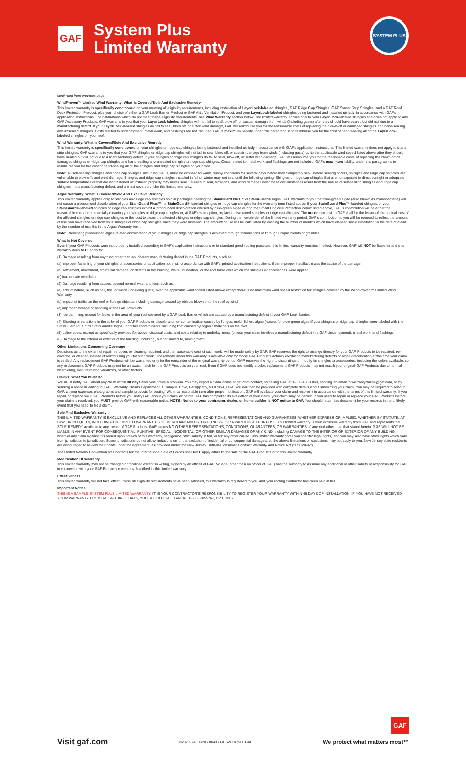GAF
System Plus
Limited Warranty
SYSTEM PLUS
continued from previous page
WindProven™ Limited Wind Warranty: What Is Covered/Sole And Exclusive Remedy
This limited warranty is specifically conditioned on your meeting all eligibility requirements, including installation of LayerLock-labeled shingles, GAF Ridge Cap Shingles, GAF Starter Strip Shingles, and a GAF Roof Deck Protection Product, plus your choice of either a GAF Leak Barrier Product or GAF Attic Ventilation Product, and your LayerLock-labeled shingles being fastened and installed strictly in accordance with GAF's application instructions. For installations which do not meet these eligibility requirements, see Wind Warranty section below. The limited warranty applies only to your LayerLock-labeled shingles and does not apply to any GAF Accessory Products. GAF warrants to you that your LayerLock-labeled shingles will not fail to seal, blow off, or sustain damage from winds (including gusts) after they should have sealed but did not due to a manufacturing defect. If your LayerLock-labeled shingles do fail to seal, blow off, or suffer wind damage, GAF will reimburse you for the reasonable costs of replacing the blown-off or damaged shingles and hand-sealing any unsealed shingles. Costs related to underlayment, metal work, and flashings are not included. GAF's maximum liability under this paragraph is to reimburse you for the cost of hand-sealing all of the LayerLock-labeled shingles on your roof.
Wind Warranty: What Is Covered/Sole And Exclusive Remedy
This limited warranty is specifically conditioned on your shingles or ridge cap shingles being fastened and installed strictly in accordance with GAF's application instructions. This limited warranty does not apply to starter strip shingles. GAF warrants to you that your GAF shingles or ridge cap shingles will not fail to seal, blow off, or sustain damage from winds (including gusts) up to the applicable wind speed listed above after they should have sealed but did not due to a manufacturing defect. If your shingles or ridge cap shingles do fail to seal, blow off, or suffer wind damage, GAF will reimburse you for the reasonable costs of replacing the blown-off or damaged shingles or ridge cap shingles and hand-sealing any unsealed shingles or ridge cap shingles. Costs related to metal work and flashings are not included. GAF's maximum liability under this paragraph is to reimburse you for the cost of hand-sealing all of the shingles and ridge cap shingles on your roof.
Note: All self-sealing shingles and ridge cap shingles, including GAF's, must be exposed to warm, sunny conditions for several days before they completely seal. Before sealing occurs, shingles and ridge cap shingles are vulnerable to blow-offs and wind damage. Shingles and ridge cap shingles installed in fall or winter may not seal until the following spring. Shingles or ridge cap shingles that are not exposed to direct sunlight or adequate surface temperatures or that are not fastened or installed properly may never seal. Failures to seal, blow-offs, and wind damage under these circumstances result from the nature of self-sealing shingles and ridge cap shingles, not a manufacturing defect, and are not covered under this limited warranty.
Algae Warranty: What Is Covered/Sole And Exclusive Remedy
This limited warranty applies only to shingles and ridge cap shingles sold in packages bearing the StainGuard Plus™ or StainGuard® logos. GAF warrants to you that blue-green algae (also known as cyanobacteria) will not cause a pronounced discoloration of your StainGuard Plus™- or StainGuard®-labeled shingles or ridge cap shingles for the warranty term listed above. If your StainGuard Plus™-labeled shingles or your StainGuard®-labeled shingles or ridge cap shingles exhibit a pronounced discoloration caused by blue-green algae during the Smart Choice® Protection Period listed above, GAF's contribution will be either the reasonable cost of commercially cleaning your shingles or ridge cap shingles or, at GAF's sole option, replacing discolored shingles or ridge cap shingles. The maximum cost to GAF shall be the lesser of the original cost of the affected shingles or ridge cap shingles or the cost to clean the affected shingles or ridge cap shingles. During the remainder of the limited warranty period, GAF's contribution to you will be reduced to reflect the amount of use you have received from your shingles or ridge cap shingles since they were installed. The amount of use will be calculated by dividing the number of months which have elapsed since installation to the date of claim by the number of months in the Algae Warranty term.
Note: Preventing pronounced algae-related discoloration of your shingles or ridge cap shingles is achieved through formulations or through unique blends of granules.
What Is Not Covered
Even if your GAF Products were not properly installed according to GAF's application instructions or to standard good roofing practices, this limited warranty remains in effect. However, GAF will NOT be liable for and this warranty does NOT apply to:
(1) Damage resulting from anything other than an inherent manufacturing defect in the GAF Products, such as:
(a) improper fastening of your shingles or accessories or application not in strict accordance with GAF's printed application instructions, if the improper installation was the cause of the damage.
(b) settlement, movement, structural damage, or defects in the building, walls, foundation, or the roof base over which the shingles or accessories were applied.
(c) inadequate ventilation.
(2) Damage resulting from causes beyond normal wear and tear, such as:
(a) acts of nature, such as hail, fire, or winds (including gusts) over the applicable wind speed listed above except there is no maximum wind speed restriction for shingles covered by the WindProven™ Limited Wind Warranty.
(b) impact of traffic on the roof or foreign objects, including damage caused by objects blown onto the roof by wind.
(c) improper storage or handling of the GAF Products.
(3) Ice damming, except for leaks in the area of your roof covered by a GAF Leak Barrier which are caused by a manufacturing defect in your GAF Leak Barrier.
(4) Shading or variations in the color of your GAF Products or discoloration or contamination caused by fungus, mold, lichen, algae (except for blue-green algae if your shingles or ridge cap shingles were labeled with the StainGuard Plus™ or StainGuard® logos), or other contaminants, including that caused by organic materials on the roof.
(5) Labor costs, except as specifically provided for above, disposal costs, and costs relating to underlayments (unless your claim involves a manufacturing defect in a GAF Underlayment), metal work, and flashings.
(6) Damage to the interior or exterior of the building, including, but not limited to, mold growth.
Other Limitations Concerning Coverage
Decisions as to the extent of repair, re-cover, or cleaning required, and the reasonable cost of such work, will be made solely by GAF. GAF reserves the right to arrange directly for your GAF Products to be repaired, re-covered, or cleaned instead of reimbursing you for such work. The remedy under this warranty is available only for those GAF Products actually exhibiting manufacturing defects or algae discoloration at the time your claim is settled. Any replacement GAF Products will be warranted only for the remainder of the original warranty period. GAF reserves the right to discontinue or modify its shingles or accessories, including the colors available, so any replacement GAF Products may not be an exact match for the GAF Products on your roof. Even if GAF does not modify a color, replacement GAF Products may not match your original GAF Products due to normal weathering, manufacturing variations, or other factors.
Claims: What You Must Do
You must notify GAF about any claim within 30 days after you notice a problem. You may report a claim online at gaf.com/contact, by calling GAF at 1-800-458-1860, sending an email to warrantyclaims@gaf.com, or by sending a notice in writing to: GAF, Warranty Claims Department, 1 Campus Drive, Parsippany, NJ 07054, USA. You will then be provided with complete details about submitting your claim. You may be required to send to GAF, at your expense, photographs and sample products for testing. Within a reasonable time after proper notification, GAF will evaluate your claim and resolve it in accordance with the terms of this limited warranty. If you repair or replace your GAF Products before you notify GAF about your claim or before GAF has completed its evaluation of your claim, your claim may be denied. If you need to repair or replace your GAF Products before your claim is resolved, you MUST provide GAF with reasonable notice. NOTE: Notice to your contractor, dealer, or home builder is NOT notice to GAF. You should retain this document for your records in the unlikely event that you need to file a claim.
Sole And Exclusive Warranty
THIS LIMITED WARRANTY IS EXCLUSIVE AND REPLACES ALL OTHER WARRANTIES, CONDITIONS, REPRESENTATIONS AND GUARANTEES, WHETHER EXPRESS OR IMPLIED, WHETHER BY STATUTE, AT LAW OR IN EQUITY, INCLUDING THE IMPLIED WARRANTIES OF MERCHANTABILITY OR FITNESS FOR A PARTICULAR PURPOSE. This limited warranty is your exclusive warranty from GAF and represents the SOLE REMEDY available to any owner of GAF Products. GAF makes NO OTHER REPRESENTATIONS, CONDITIONS, GUARANTEES, OR WARRANTIES of any kind other than that stated herein. GAF WILL NOT BE LIABLE IN ANY EVENT FOR CONSEQUENTIAL, PUNITIVE, SPECIAL, INCIDENTAL, OR OTHER SIMILAR DAMAGES OF ANY KIND, including DAMAGE TO THE INTERIOR OR EXTERIOR OF ANY BUILDING, whether any claim against it is based upon breach of this warranty, negligence, strict liability in tort, or for any other cause. This limited warranty gives you specific legal rights, and you may also have other rights which vary from jurisdiction to jurisdiction. Some jurisdictions do not allow limitations on or the exclusion of incidental or consequential damages, so the above limitations or exclusions may not apply to you. New Jersey state residents are encouraged to review their rights under the agreement, as provided under the New Jersey Truth-In-Consumer Contract Warranty and Notice Act ("TCCWNA").
The United Nations Convention on Contracts for the International Sale of Goods shall NOT apply either to the sale of the GAF Products or to this limited warranty.
Modification Of Warranty
This limited warranty may not be changed or modified except in writing, signed by an officer of GAF. No one (other than an officer of GAF) has the authority to assume any additional or other liability or responsibility for GAF in connection with your GAF Products except as described in this limited warranty.
Effectiveness
This limited warranty will not take effect unless all eligibility requirements have been satisfied, this warranty is registered to you, and your roofing contractor has been paid in full.
Important Notice:
THIS IS A SAMPLE SYSTEM PLUS LIMITED WARRANTY. IT IS YOUR CONTRACTOR'S RESPONSIBILITY TO REGISTER YOUR WARRANTY WITHIN 45 DAYS OF INSTALLATION. IF YOU HAVE NOT RECEIVED YOUR WARRANTY FROM GAF WITHIN 60 DAYS, YOU SHOULD CALL GAF AT: 1-888-532-5767, OPTION 5.
GAF
Visit gaf.com ©2020 GAF 1/20 • #043 • RESWT162-LEGAL We protect what matters most™